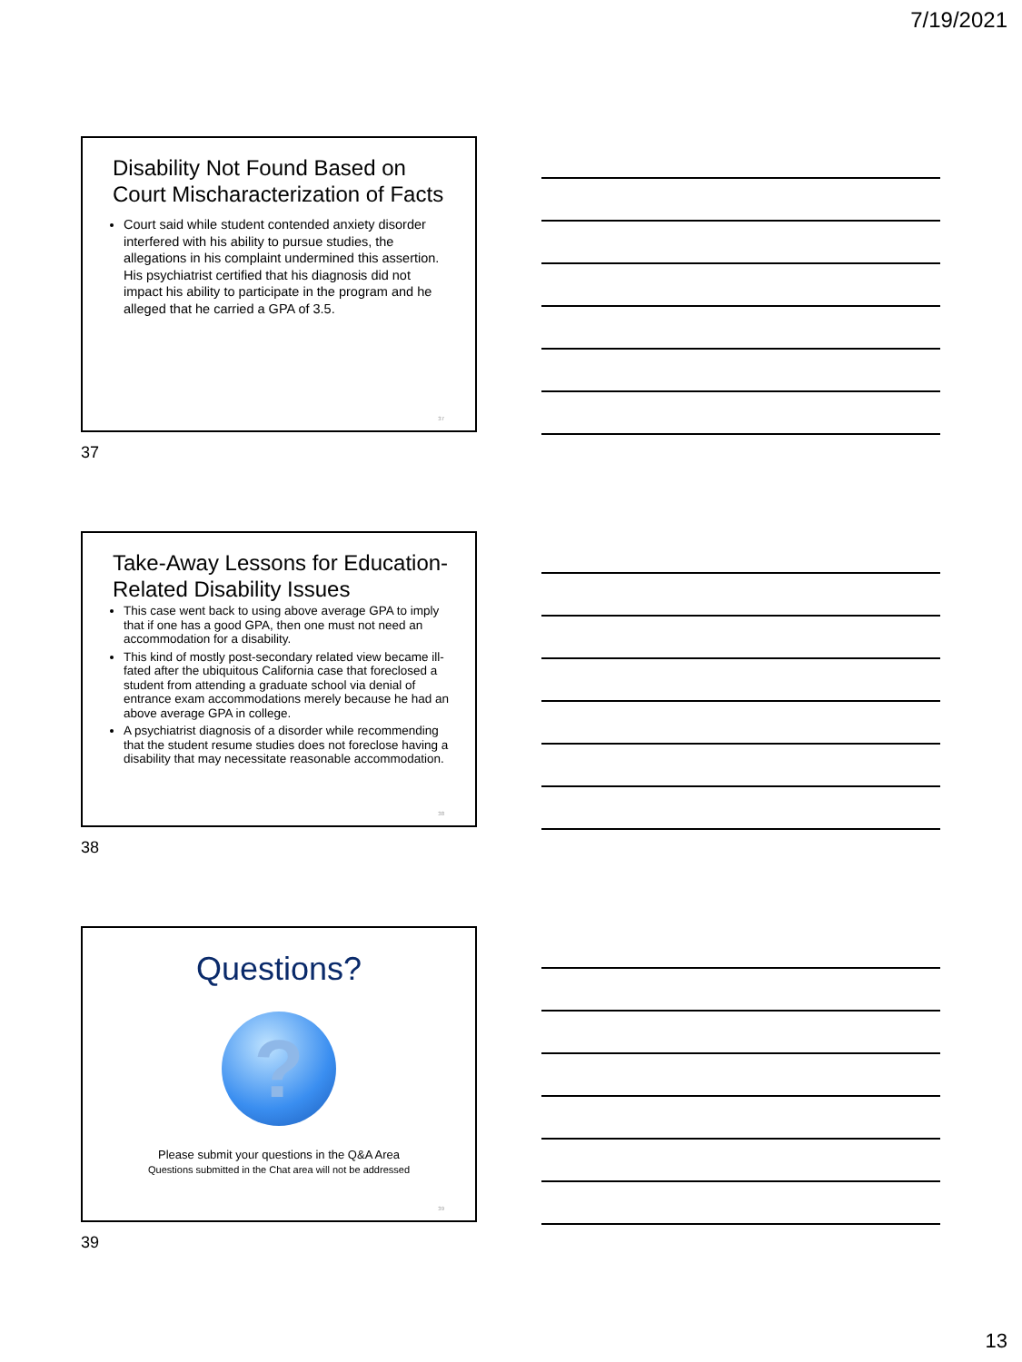7/19/2021
Disability Not Found Based on Court Mischaracterization of Facts
Court said while student contended anxiety disorder interfered with his ability to pursue studies, the allegations in his complaint undermined this assertion. His psychiatrist certified that his diagnosis did not impact his ability to participate in the program and he alleged that he carried a GPA of 3.5.
37
37
Take-Away Lessons for Education-Related Disability Issues
This case went back to using above average GPA to imply that if one has a good GPA, then one must not need an accommodation for a disability.
This kind of mostly post-secondary related view became ill-fated after the ubiquitous California case that foreclosed a student from attending a graduate school via denial of entrance exam accommodations merely because he had an above average GPA in college.
A psychiatrist diagnosis of a disorder while recommending that the student resume studies does not foreclose having a disability that may necessitate reasonable accommodation.
38
38
Questions?
?
Please submit your questions in the Q&A Area
Questions submitted in the Chat area will not be addressed
39
39
13